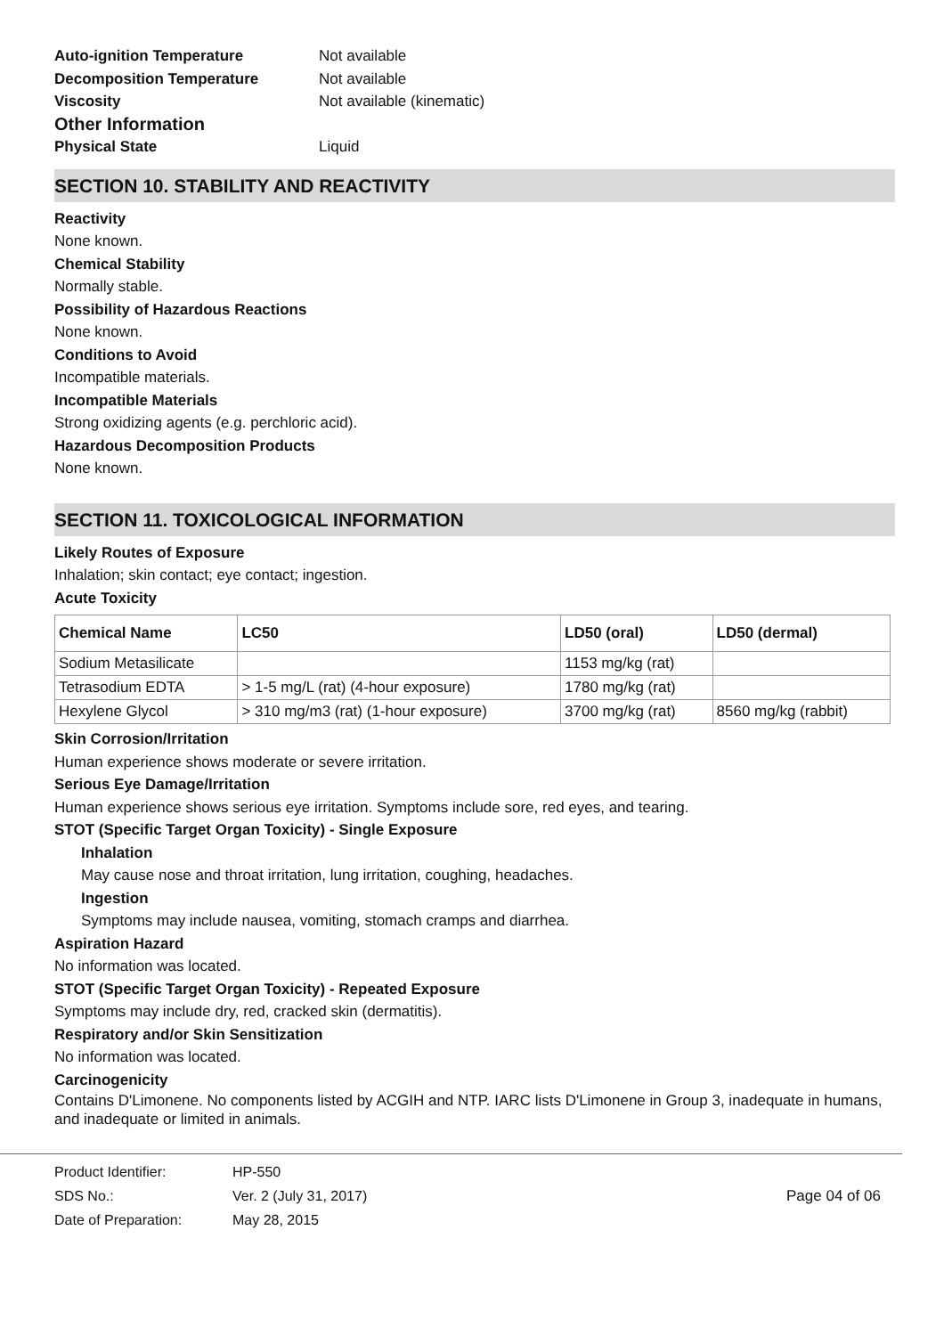Auto-ignition Temperature Not available
Decomposition Temperature Not available
Viscosity Not available (kinematic)
Other Information
Physical State Liquid
SECTION 10. STABILITY AND REACTIVITY
Reactivity
None known.
Chemical Stability
Normally stable.
Possibility of Hazardous Reactions
None known.
Conditions to Avoid
Incompatible materials.
Incompatible Materials
Strong oxidizing agents (e.g. perchloric acid).
Hazardous Decomposition Products
None known.
SECTION 11. TOXICOLOGICAL INFORMATION
Likely Routes of Exposure
Inhalation; skin contact; eye contact; ingestion.
Acute Toxicity
| Chemical Name | LC50 | LD50 (oral) | LD50 (dermal) |
| --- | --- | --- | --- |
| Sodium Metasilicate | | 1153 mg/kg (rat) | |
| Tetrasodium EDTA | > 1-5 mg/L (rat) (4-hour exposure) | 1780 mg/kg (rat) | |
| Hexylene Glycol | > 310 mg/m3 (rat) (1-hour exposure) | 3700 mg/kg (rat) | 8560 mg/kg (rabbit) |
Skin Corrosion/Irritation
Human experience shows moderate or severe irritation.
Serious Eye Damage/Irritation
Human experience shows serious eye irritation. Symptoms include sore, red eyes, and tearing.
STOT (Specific Target Organ Toxicity) - Single Exposure
Inhalation
May cause nose and throat irritation, lung irritation, coughing, headaches.
Ingestion
Symptoms may include nausea, vomiting, stomach cramps and diarrhea.
Aspiration Hazard
No information was located.
STOT (Specific Target Organ Toxicity) - Repeated Exposure
Symptoms may include dry, red, cracked skin (dermatitis).
Respiratory and/or Skin Sensitization
No information was located.
Carcinogenicity
Contains D'Limonene. No components listed by ACGIH and NTP. IARC lists D'Limonene in Group 3, inadequate in humans, and inadequate or limited in animals.
Product Identifier:
SDS No.:
Date of Preparation:
HP-550
Ver. 2 (July 31, 2017)
May 28, 2015
Page 04 of 06